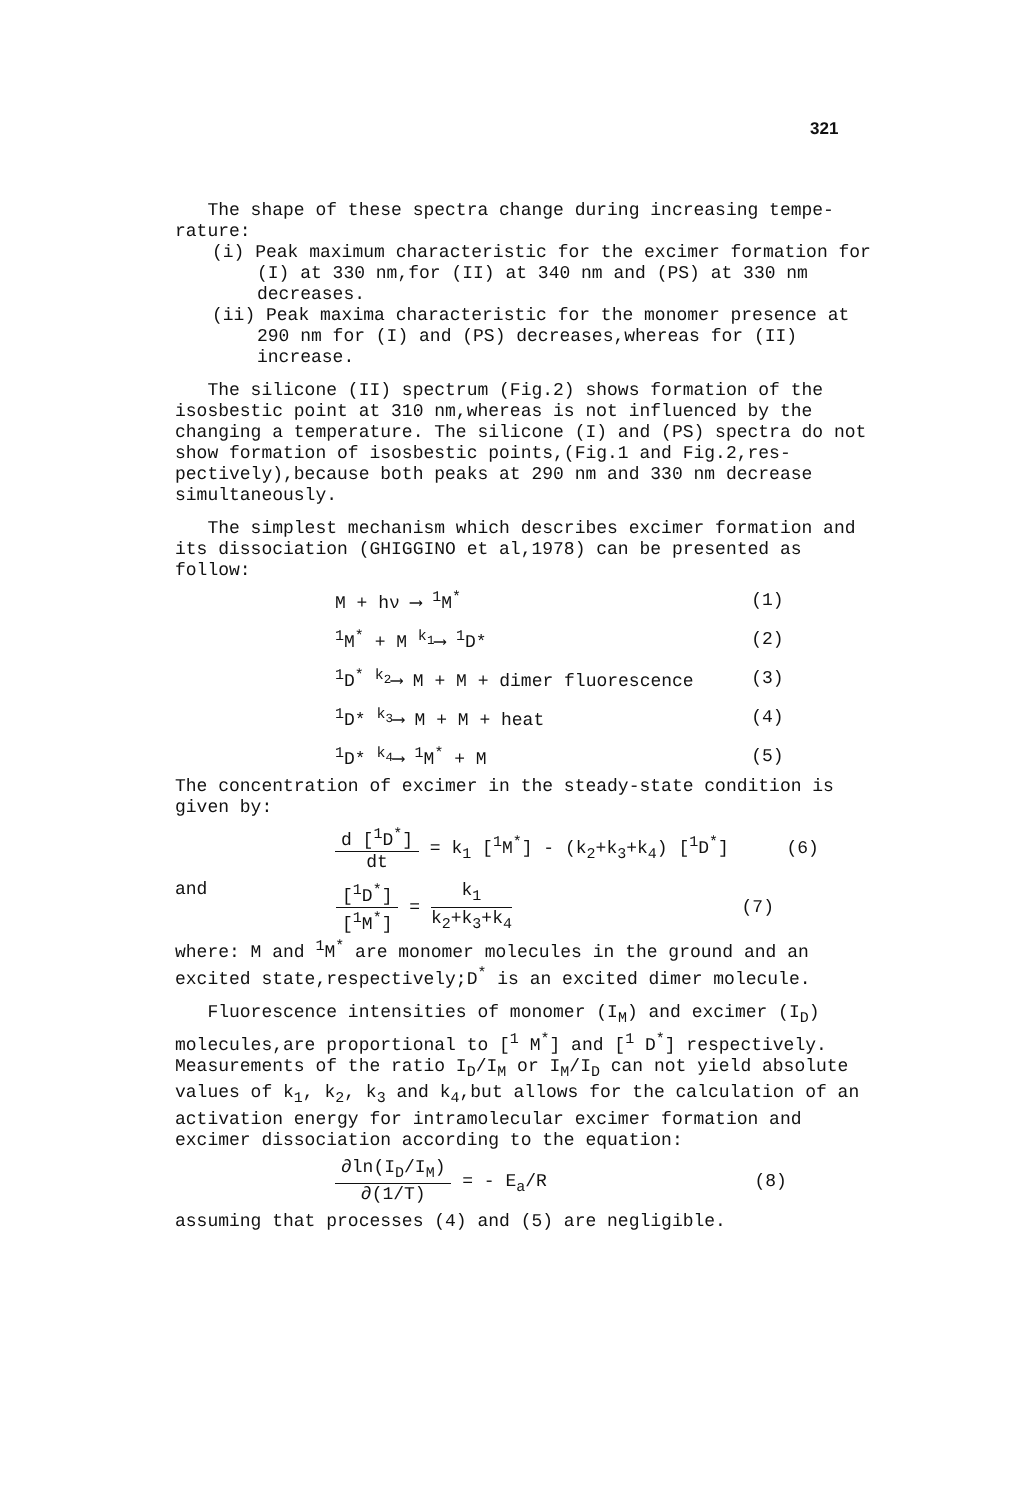321
The shape of these spectra change during increasing tempe-rature:
(i) Peak maximum characteristic for the excimer formation for (I) at 330 nm,for (II) at 340 nm and (PS) at 330 nm decreases.
(ii) Peak maxima characteristic for the monomer presence at 290 nm for (I) and (PS) decreases,whereas for (II) increase.
The silicone (II) spectrum (Fig.2) shows formation of the isosbestic point at 310 nm,whereas is not influenced by the changing a temperature. The silicone (I) and (PS) spectra do not show formation of isosbestic points,(Fig.1 and Fig.2,res-pectively),because both peaks at 290 nm and 330 nm decrease simultaneously.
The simplest mechanism which describes excimer formation and its dissociation (GHIGGINO et al,1978) can be presented as follow:
| M + hν ⟶ <sup>1</sup>M<sup>*</sup> | (1) |
| <sup>1</sup> M<sup>*</sup> + M <sup>k<sub>1</sub></sup>⟶ <sup>1</sup>D* | (2) |
| <sup>1</sup> D<sup>*</sup> <sup>k<sub>2</sub></sup>⟶ M + M + dimer fluorescence | (3) |
| <sup>1</sup> D* <sup>k<sub>3</sub></sup>⟶ M + M + heat | (4) |
| <sup>1</sup> D* <sup>k<sub>4</sub></sup>⟶ <sup>1</sup>M<sup>*</sup> + M | (5) |
The concentration of excimer in the steady-state condition is given by:
| d [<sup>1</sup>D<sup>*</sup>] dt = k<sub>1</sub> [<sup>1</sup>M<sup>*</sup>] - (k<sub>2</sub>+k<sub>3</sub>+k<sub>4</sub>) [<sup>1</sup>D<sup>*</sup>] | (6) |
and
| [<sup>1</sup>D<sup>*</sup>] [<sup>1</sup>M<sup>*</sup>] = k<sub>1</sub> k<sub>2</sub>+k<sub>3</sub>+k<sub>4</sub> | (7) |
where: M and <sup>1</sup>M<sup>*</sup> are monomer molecules in the ground and an excited state,respectively;D<sup>*</sup> is an excited dimer molecule.
Fluorescence intensities of monomer (I<sub>M</sub>) and excimer (I<sub>D</sub>) molecules,are proportional to [<sup>1</sup> M<sup>*</sup>] and [<sup>1</sup> D<sup>*</sup>] respectively. Measurements of the ratio I<sub>D</sub>/I<sub>M</sub> or I<sub>M</sub>/I<sub>D</sub> can not yield absolute values of k<sub>1</sub>, k<sub>2</sub>, k<sub>3</sub> and k<sub>4</sub>,but allows for the calculation of an activation energy for intramolecular excimer formation and excimer dissociation according to the equation:
| ∂ln(I<sub>D</sub>/I<sub>M</sub>) ∂(1/T) = - E<sub>a</sub>/R | (8) |
assuming that processes (4) and (5) are negligible.